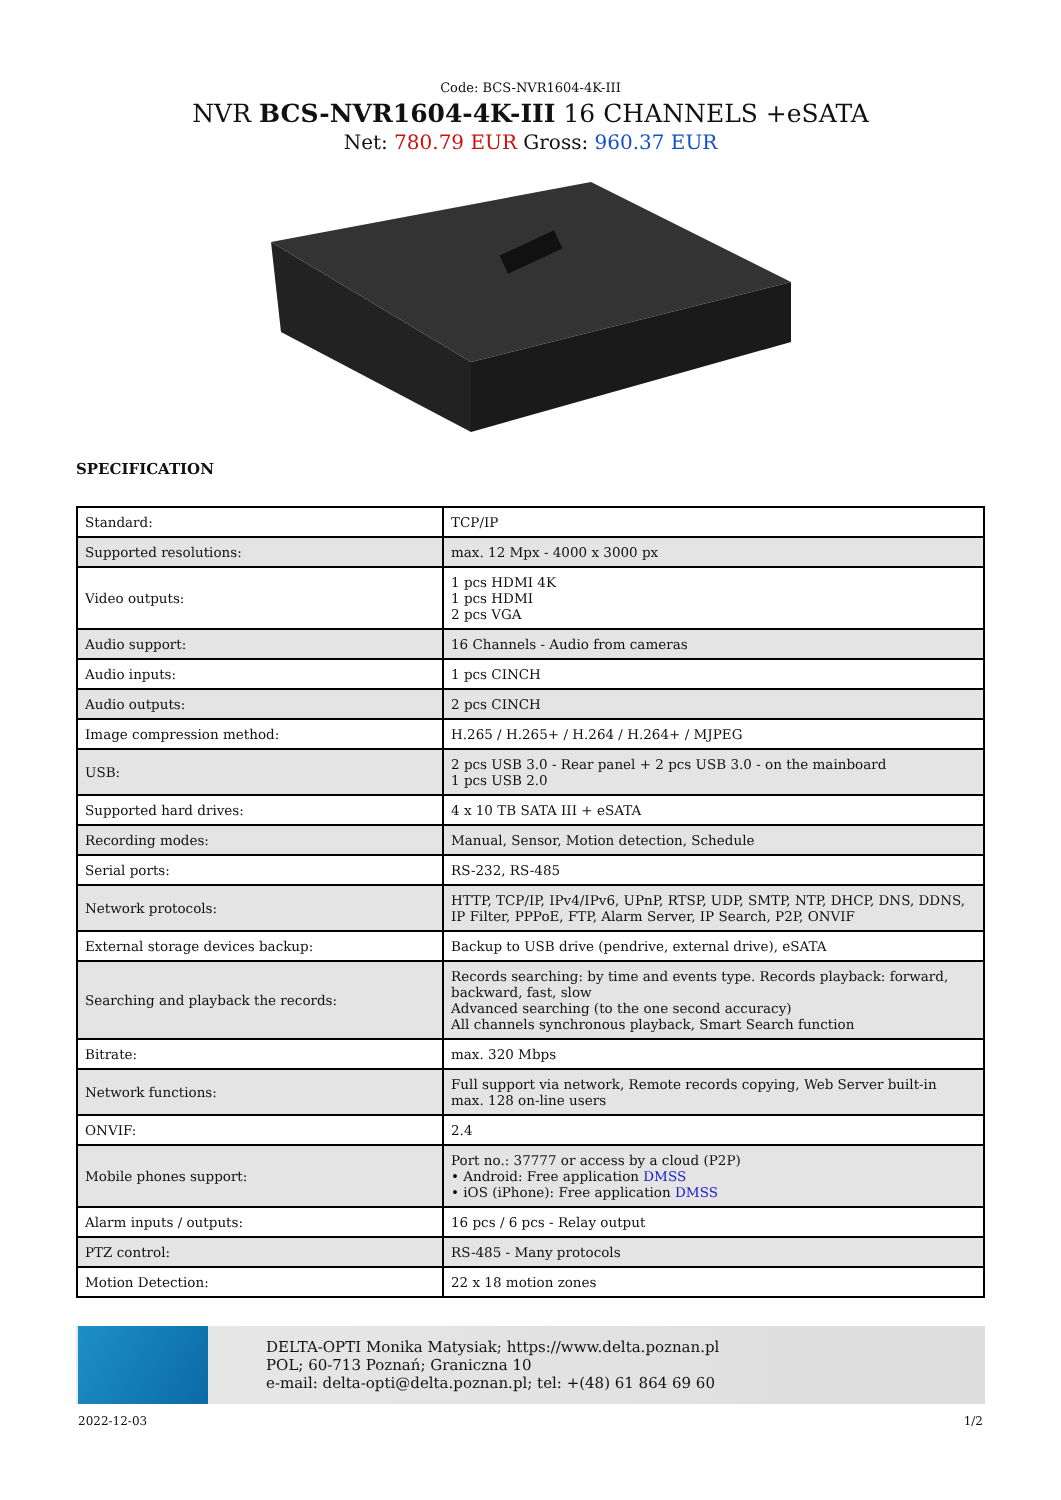Code: BCS-NVR1604-4K-III
NVR BCS-NVR1604-4K-III 16 CHANNELS +eSATA
Net: 780.79 EUR Gross: 960.37 EUR
SPECIFICATION
| Standard: | TCP/IP |
| Supported resolutions: | max. 12 Mpx - 4000 x 3000 px |
| Video outputs: | 1 pcs HDMI 4K 1 pcs HDMI 2 pcs VGA |
| Audio support: | 16 Channels - Audio from cameras |
| Audio inputs: | 1 pcs CINCH |
| Audio outputs: | 2 pcs CINCH |
| Image compression method: | H.265 / H.265+ / H.264 / H.264+ / MJPEG |
| USB: | 2 pcs USB 3.0 - Rear panel + 2 pcs USB 3.0 - on the mainboard 1 pcs USB 2.0 |
| Supported hard drives: | 4 x 10 TB SATA III + eSATA |
| Recording modes: | Manual, Sensor, Motion detection, Schedule |
| Serial ports: | RS-232, RS-485 |
| Network protocols: | HTTP, TCP/IP, IPv4/IPv6, UPnP, RTSP, UDP, SMTP, NTP, DHCP, DNS, DDNS, IP Filter, PPPoE, FTP, Alarm Server, IP Search, P2P, ONVIF |
| External storage devices backup: | Backup to USB drive (pendrive, external drive), eSATA |
| Searching and playback the records: | Records searching: by time and events type. Records playback: forward, backward, fast, slow Advanced searching (to the one second accuracy) All channels synchronous playback, Smart Search function |
| Bitrate: | max. 320 Mbps |
| Network functions: | Full support via network, Remote records copying, Web Server built-in max. 128 on-line users |
| ONVIF: | 2.4 |
| Mobile phones support: | Port no.: 37777 or access by a cloud (P2P) • Android: Free application DMSS • iOS (iPhone): Free application DMSS |
| Alarm inputs / outputs: | 16 pcs / 6 pcs - Relay output |
| PTZ control: | RS-485 - Many protocols |
| Motion Detection: | 22 x 18 motion zones |
DELTA-OPTI Monika Matysiak; https://www.delta.poznan.pl
POL; 60-713 Poznań; Graniczna 10
e-mail: delta-opti@delta.poznan.pl; tel: +(48) 61 864 69 60
2022-12-03 1/2